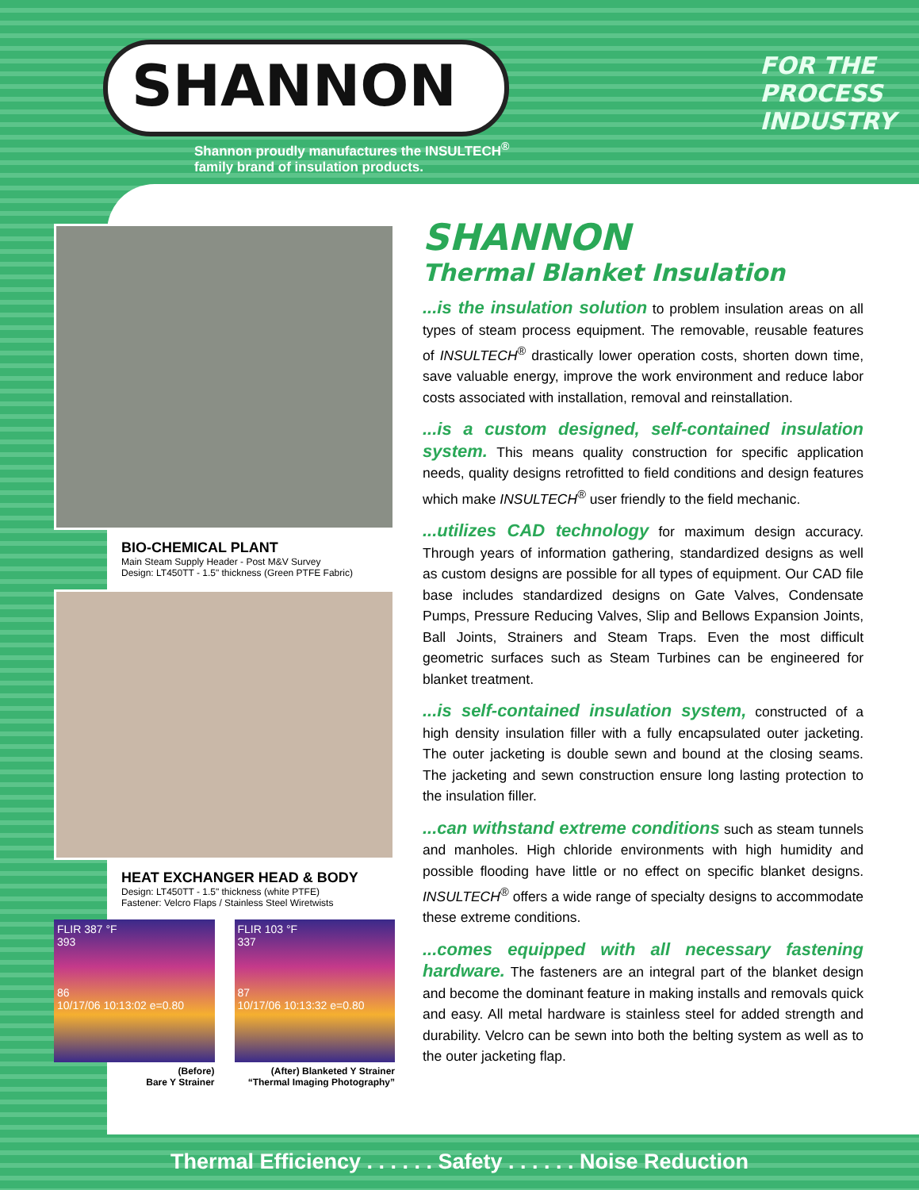SHANNON
Shannon proudly manufactures the INSULTECH<sup>®</sup>
family brand of insulation products.
FOR THE
PROCESS
INDUSTRY
BIO-CHEMICAL PLANT
Main Steam Supply Header - Post M&V Survey
Design: LT450TT - 1.5" thickness (Green PTFE Fabric)
HEAT EXCHANGER HEAD & BODY
Design: LT450TT - 1.5" thickness (white PTFE)
Fastener: Velcro Flaps / Stainless Steel Wiretwists
FLIR 387 °F
393
86
10/17/06 10:13:02 e=0.80
FLIR 103 °F
337
87
10/17/06 10:13:32 e=0.80
(Before)
Bare Y Strainer
(After) Blanketed Y Strainer
“Thermal Imaging Photography”
SHANNON
Thermal Blanket Insulation
...is the insulation solution to problem insulation areas on all types of steam process equipment. The removable, reusable features of INSULTECH<sup>®</sup> drastically lower operation costs, shorten down time, save valuable energy, improve the work environment and reduce labor costs associated with installation, removal and reinstallation.
...is a custom designed, self-contained insulation system. This means quality construction for specific application needs, quality designs retrofitted to field conditions and design features which make INSULTECH<sup>®</sup> user friendly to the field mechanic.
...utilizes CAD technology for maximum design accuracy. Through years of information gathering, standardized designs as well as custom designs are possible for all types of equipment. Our CAD file base includes standardized designs on Gate Valves, Condensate Pumps, Pressure Reducing Valves, Slip and Bellows Expansion Joints, Ball Joints, Strainers and Steam Traps. Even the most difficult geometric surfaces such as Steam Turbines can be engineered for blanket treatment.
...is self-contained insulation system, constructed of a high density insulation filler with a fully encapsulated outer jacketing. The outer jacketing is double sewn and bound at the closing seams. The jacketing and sewn construction ensure long lasting protection to the insulation filler.
...can withstand extreme conditions such as steam tunnels and manholes. High chloride environments with high humidity and possible flooding have little or no effect on specific blanket designs. INSULTECH<sup>®</sup> offers a wide range of specialty designs to accommodate these extreme conditions.
...comes equipped with all necessary fastening hardware. The fasteners are an integral part of the blanket design and become the dominant feature in making installs and removals quick and easy. All metal hardware is stainless steel for added strength and durability. Velcro can be sewn into both the belting system as well as to the outer jacketing flap.
Thermal Efficiency . . . . . . Safety . . . . . . Noise Reduction